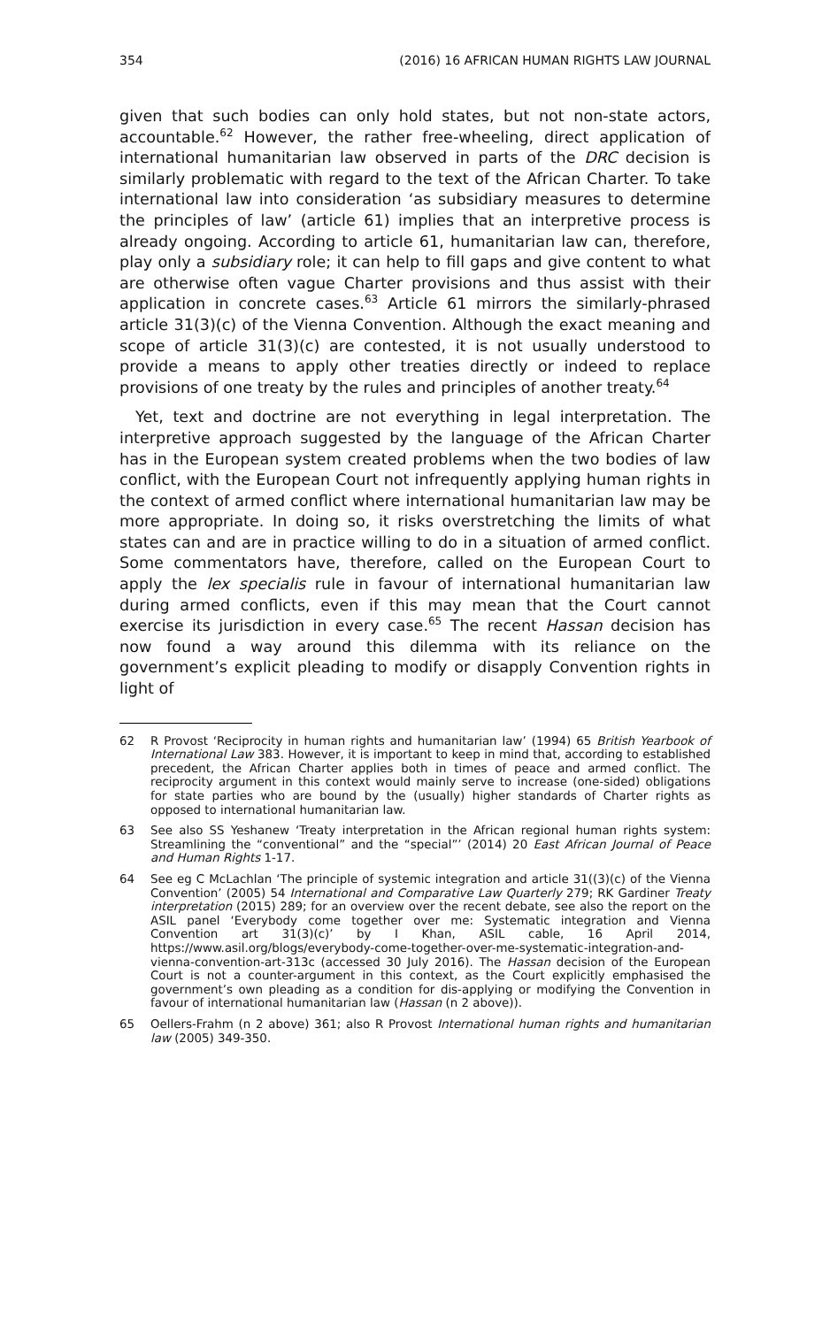354 (2016) 16 AFRICAN HUMAN RIGHTS LAW JOURNAL
given that such bodies can only hold states, but not non-state actors, accountable.<sup>62</sup> However, the rather free-wheeling, direct application of international humanitarian law observed in parts of the DRC decision is similarly problematic with regard to the text of the African Charter. To take international law into consideration ‘as subsidiary measures to determine the principles of law’ (article 61) implies that an interpretive process is already ongoing. According to article 61, humanitarian law can, therefore, play only a subsidiary role; it can help to fill gaps and give content to what are otherwise often vague Charter provisions and thus assist with their application in concrete cases.<sup>63</sup> Article 61 mirrors the similarly-phrased article 31(3)(c) of the Vienna Convention. Although the exact meaning and scope of article 31(3)(c) are contested, it is not usually understood to provide a means to apply other treaties directly or indeed to replace provisions of one treaty by the rules and principles of another treaty.<sup>64</sup>
Yet, text and doctrine are not everything in legal interpretation. The interpretive approach suggested by the language of the African Charter has in the European system created problems when the two bodies of law conflict, with the European Court not infrequently applying human rights in the context of armed conflict where international humanitarian law may be more appropriate. In doing so, it risks overstretching the limits of what states can and are in practice willing to do in a situation of armed conflict. Some commentators have, therefore, called on the European Court to apply the lex specialis rule in favour of international humanitarian law during armed conflicts, even if this may mean that the Court cannot exercise its jurisdiction in every case.<sup>65</sup> The recent Hassan decision has now found a way around this dilemma with its reliance on the government’s explicit pleading to modify or disapply Convention rights in light of
62 R Provost ‘Reciprocity in human rights and humanitarian law’ (1994) 65 British Yearbook of International Law 383. However, it is important to keep in mind that, according to established precedent, the African Charter applies both in times of peace and armed conflict. The reciprocity argument in this context would mainly serve to increase (one-sided) obligations for state parties who are bound by the (usually) higher standards of Charter rights as opposed to international humanitarian law.
63 See also SS Yeshanew ‘Treaty interpretation in the African regional human rights system: Streamlining the “conventional” and the “special”’ (2014) 20 East African Journal of Peace and Human Rights 1-17.
64 See eg C McLachlan ‘The principle of systemic integration and article 31((3)(c) of the Vienna Convention’ (2005) 54 International and Comparative Law Quarterly 279; RK Gardiner Treaty interpretation (2015) 289; for an overview over the recent debate, see also the report on the ASIL panel ‘Everybody come together over me: Systematic integration and Vienna Convention art 31(3)(c)’ by I Khan, ASIL cable, 16 April 2014, https://www.asil.org/blogs/everybody-come-together-over-me-systematic-integration-and-vienna-convention-art-313c (accessed 30 July 2016). The Hassan decision of the European Court is not a counter-argument in this context, as the Court explicitly emphasised the government’s own pleading as a condition for dis-applying or modifying the Convention in favour of international humanitarian law (Hassan (n 2 above)).
65 Oellers-Frahm (n 2 above) 361; also R Provost International human rights and humanitarian law (2005) 349-350.